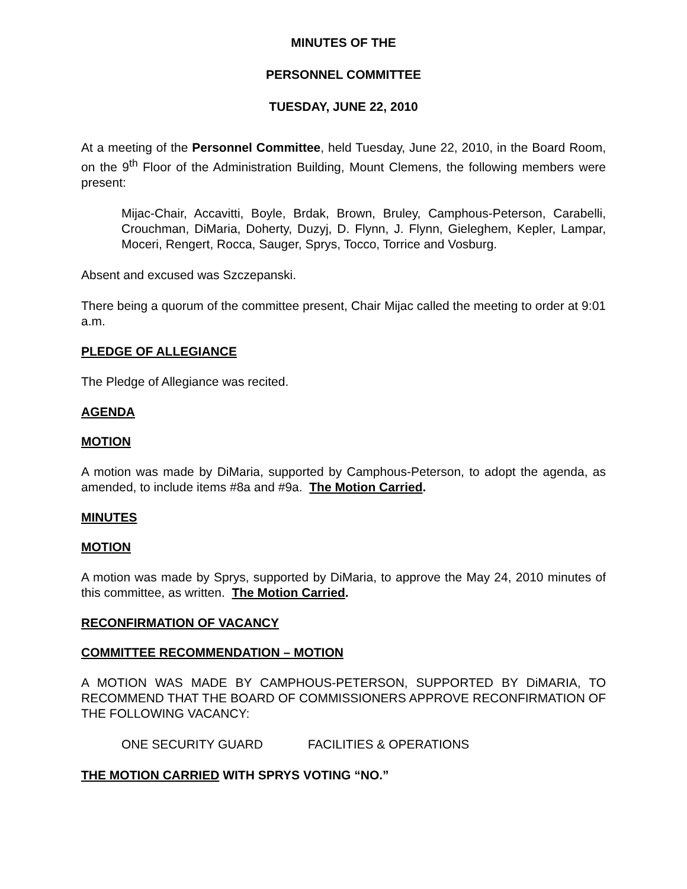MINUTES OF THE
PERSONNEL COMMITTEE
TUESDAY, JUNE 22, 2010
At a meeting of the Personnel Committee, held Tuesday, June 22, 2010, in the Board Room, on the 9<sup>th</sup> Floor of the Administration Building, Mount Clemens, the following members were present:
Mijac-Chair, Accavitti, Boyle, Brdak, Brown, Bruley, Camphous-Peterson, Carabelli, Crouchman, DiMaria, Doherty, Duzyj, D. Flynn, J. Flynn, Gieleghem, Kepler, Lampar, Moceri, Rengert, Rocca, Sauger, Sprys, Tocco, Torrice and Vosburg.
Absent and excused was Szczepanski.
There being a quorum of the committee present, Chair Mijac called the meeting to order at 9:01 a.m.
PLEDGE OF ALLEGIANCE
The Pledge of Allegiance was recited.
AGENDA
MOTION
A motion was made by DiMaria, supported by Camphous-Peterson, to adopt the agenda, as amended, to include items #8a and #9a. The Motion Carried.
MINUTES
MOTION
A motion was made by Sprys, supported by DiMaria, to approve the May 24, 2010 minutes of this committee, as written. The Motion Carried.
RECONFIRMATION OF VACANCY
COMMITTEE RECOMMENDATION – MOTION
A MOTION WAS MADE BY CAMPHOUS-PETERSON, SUPPORTED BY DiMARIA, TO RECOMMEND THAT THE BOARD OF COMMISSIONERS APPROVE RECONFIRMATION OF THE FOLLOWING VACANCY:
ONE SECURITY GUARD FACILITIES & OPERATIONS
THE MOTION CARRIED WITH SPRYS VOTING “NO.”